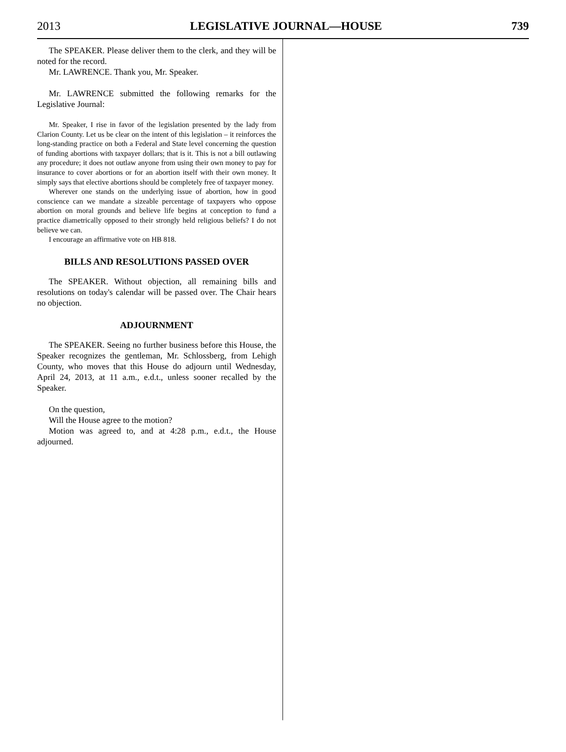2013 LEGISLATIVE JOURNAL—HOUSE 739
The SPEAKER. Please deliver them to the clerk, and they will be noted for the record.
Mr. LAWRENCE. Thank you, Mr. Speaker.
Mr. LAWRENCE submitted the following remarks for the Legislative Journal:
Mr. Speaker, I rise in favor of the legislation presented by the lady from Clarion County. Let us be clear on the intent of this legislation – it reinforces the long-standing practice on both a Federal and State level concerning the question of funding abortions with taxpayer dollars; that is it. This is not a bill outlawing any procedure; it does not outlaw anyone from using their own money to pay for insurance to cover abortions or for an abortion itself with their own money. It simply says that elective abortions should be completely free of taxpayer money.
Wherever one stands on the underlying issue of abortion, how in good conscience can we mandate a sizeable percentage of taxpayers who oppose abortion on moral grounds and believe life begins at conception to fund a practice diametrically opposed to their strongly held religious beliefs? I do not believe we can.
I encourage an affirmative vote on HB 818.
BILLS AND RESOLUTIONS PASSED OVER
The SPEAKER. Without objection, all remaining bills and resolutions on today's calendar will be passed over. The Chair hears no objection.
ADJOURNMENT
The SPEAKER. Seeing no further business before this House, the Speaker recognizes the gentleman, Mr. Schlossberg, from Lehigh County, who moves that this House do adjourn until Wednesday, April 24, 2013, at 11 a.m., e.d.t., unless sooner recalled by the Speaker.
On the question,
Will the House agree to the motion?
Motion was agreed to, and at 4:28 p.m., e.d.t., the House adjourned.